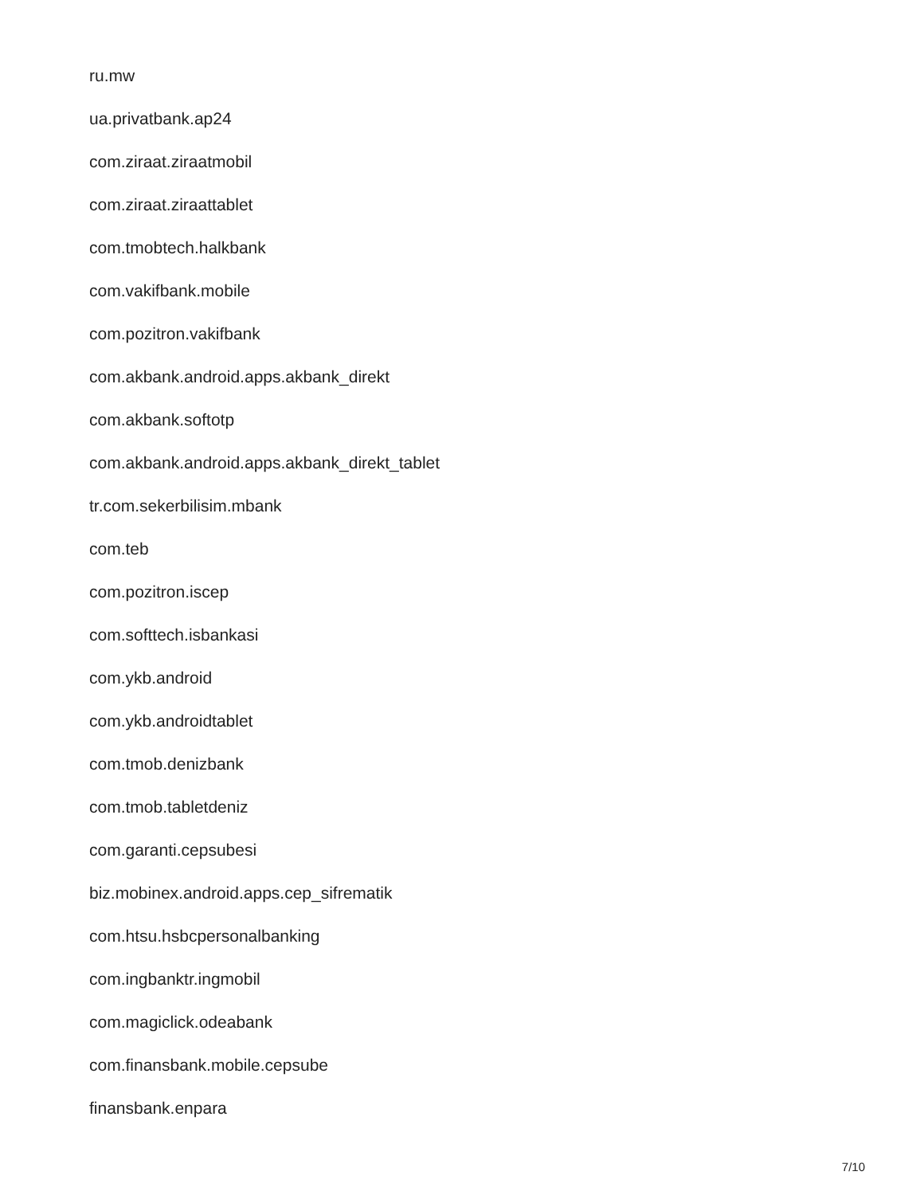ru.mw
ua.privatbank.ap24
com.ziraat.ziraatmobil
com.ziraat.ziraattablet
com.tmobtech.halkbank
com.vakifbank.mobile
com.pozitron.vakifbank
com.akbank.android.apps.akbank_direkt
com.akbank.softotp
com.akbank.android.apps.akbank_direkt_tablet
tr.com.sekerbilisim.mbank
com.teb
com.pozitron.iscep
com.softtech.isbankasi
com.ykb.android
com.ykb.androidtablet
com.tmob.denizbank
com.tmob.tabletdeniz
com.garanti.cepsubesi
biz.mobinex.android.apps.cep_sifrematik
com.htsu.hsbcpersonalbanking
com.ingbanktr.ingmobil
com.magiclick.odeabank
com.finansbank.mobile.cepsube
finansbank.enpara
7/10